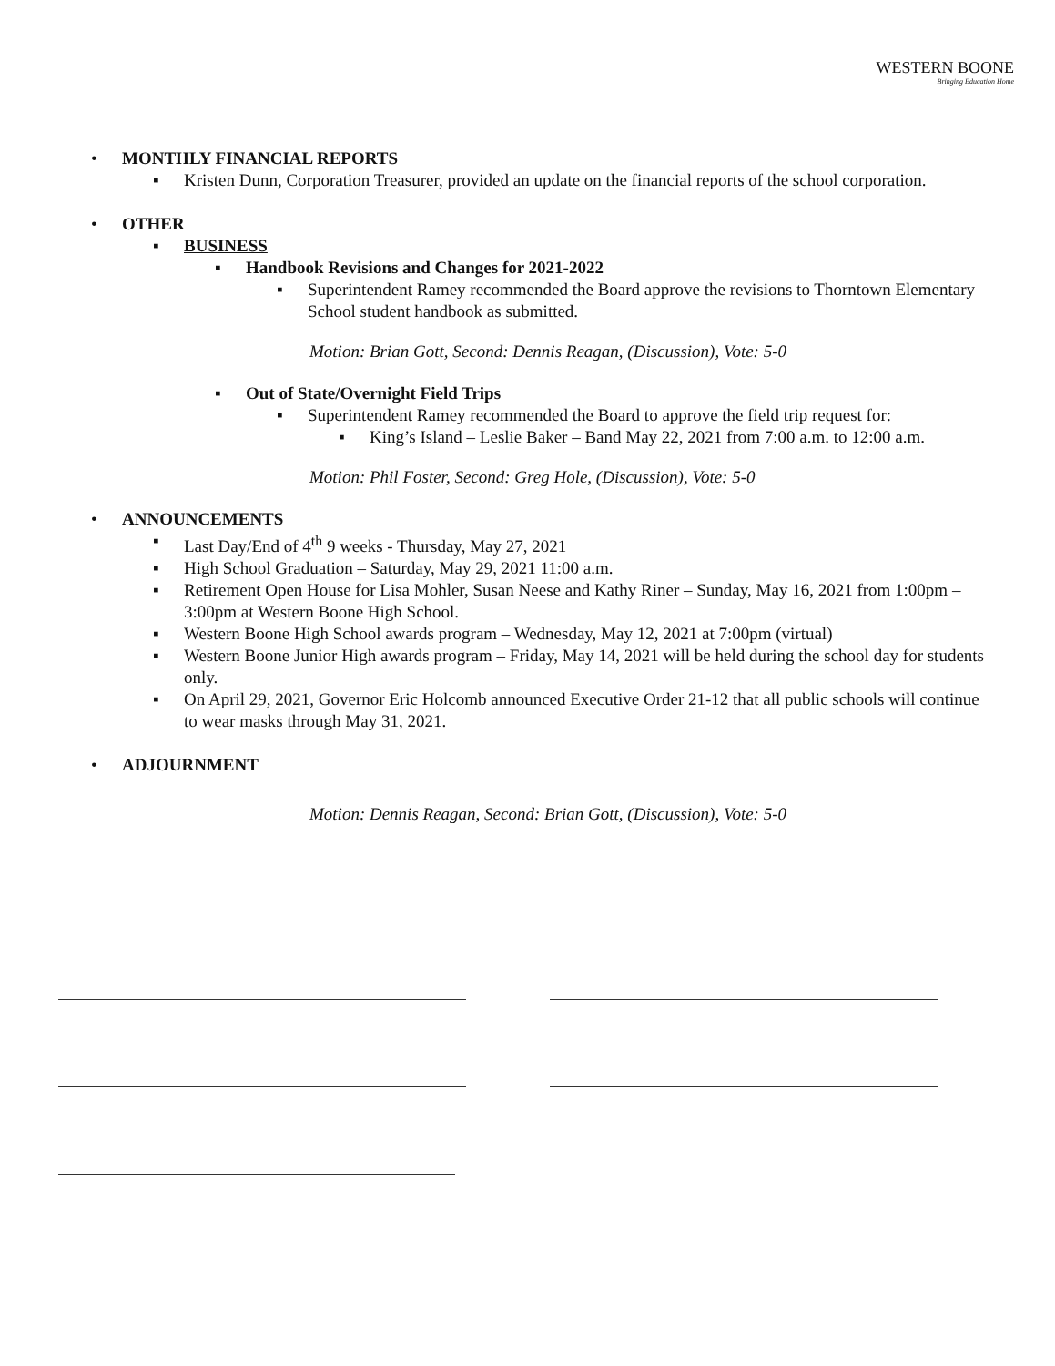WESTERN BOONE
Bringing Education Home
• MONTHLY FINANCIAL REPORTS
▪ Kristen Dunn, Corporation Treasurer, provided an update on the financial reports of the school corporation.
• OTHER
▪ BUSINESS
▪ Handbook Revisions and Changes for 2021-2022
▪ Superintendent Ramey recommended the Board approve the revisions to Thorntown Elementary School student handbook as submitted.
Motion: Brian Gott, Second: Dennis Reagan, (Discussion), Vote: 5-0
▪ Out of State/Overnight Field Trips
▪ Superintendent Ramey recommended the Board to approve the field trip request for:
▪ King’s Island – Leslie Baker – Band May 22, 2021 from 7:00 a.m. to 12:00 a.m.
Motion: Phil Foster, Second: Greg Hole, (Discussion), Vote: 5-0
• ANNOUNCEMENTS
▪ Last Day/End of 4<sup>th</sup> 9 weeks - Thursday, May 27, 2021
▪ High School Graduation – Saturday, May 29, 2021 11:00 a.m.
▪ Retirement Open House for Lisa Mohler, Susan Neese and Kathy Riner – Sunday, May 16, 2021 from 1:00pm – 3:00pm at Western Boone High School.
▪ Western Boone High School awards program – Wednesday, May 12, 2021 at 7:00pm (virtual)
▪ Western Boone Junior High awards program – Friday, May 14, 2021 will be held during the school day for students only.
▪ On April 29, 2021, Governor Eric Holcomb announced Executive Order 21-12 that all public schools will continue to wear masks through May 31, 2021.
• ADJOURNMENT
Motion: Dennis Reagan, Second: Brian Gott, (Discussion), Vote: 5-0